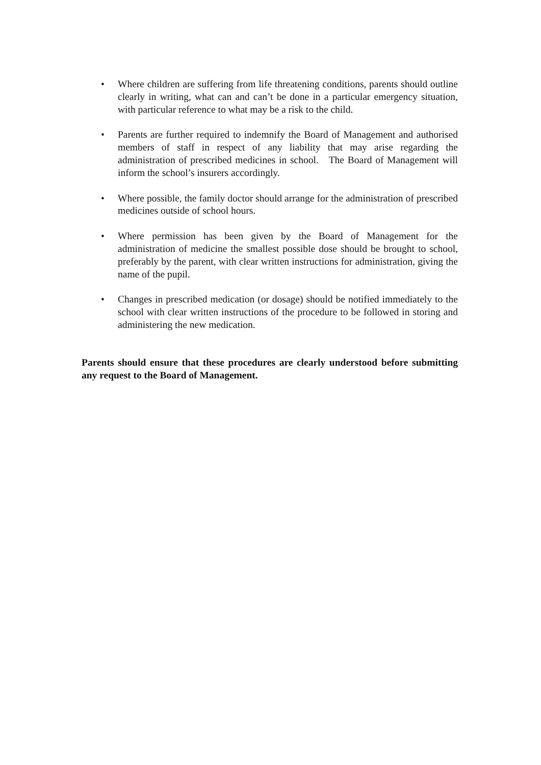• Where children are suffering from life threatening conditions, parents should outline clearly in writing, what can and can’t be done in a particular emergency situation, with particular reference to what may be a risk to the child.
• Parents are further required to indemnify the Board of Management and authorised members of staff in respect of any liability that may arise regarding the administration of prescribed medicines in school. The Board of Management will inform the school’s insurers accordingly.
• Where possible, the family doctor should arrange for the administration of prescribed medicines outside of school hours.
• Where permission has been given by the Board of Management for the administration of medicine the smallest possible dose should be brought to school, preferably by the parent, with clear written instructions for administration, giving the name of the pupil.
• Changes in prescribed medication (or dosage) should be notified immediately to the school with clear written instructions of the procedure to be followed in storing and administering the new medication.
Parents should ensure that these procedures are clearly understood before submitting any request to the Board of Management.